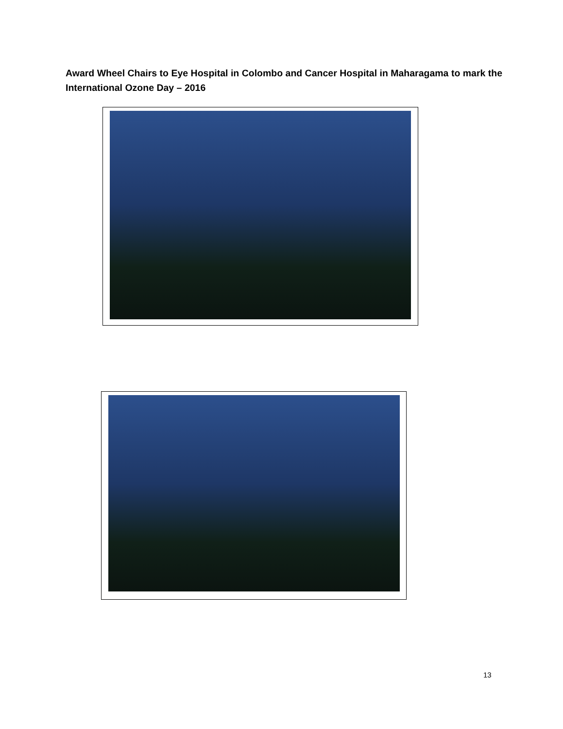Award Wheel Chairs to Eye Hospital in Colombo and Cancer Hospital in Maharagama to mark the International Ozone Day – 2016
13